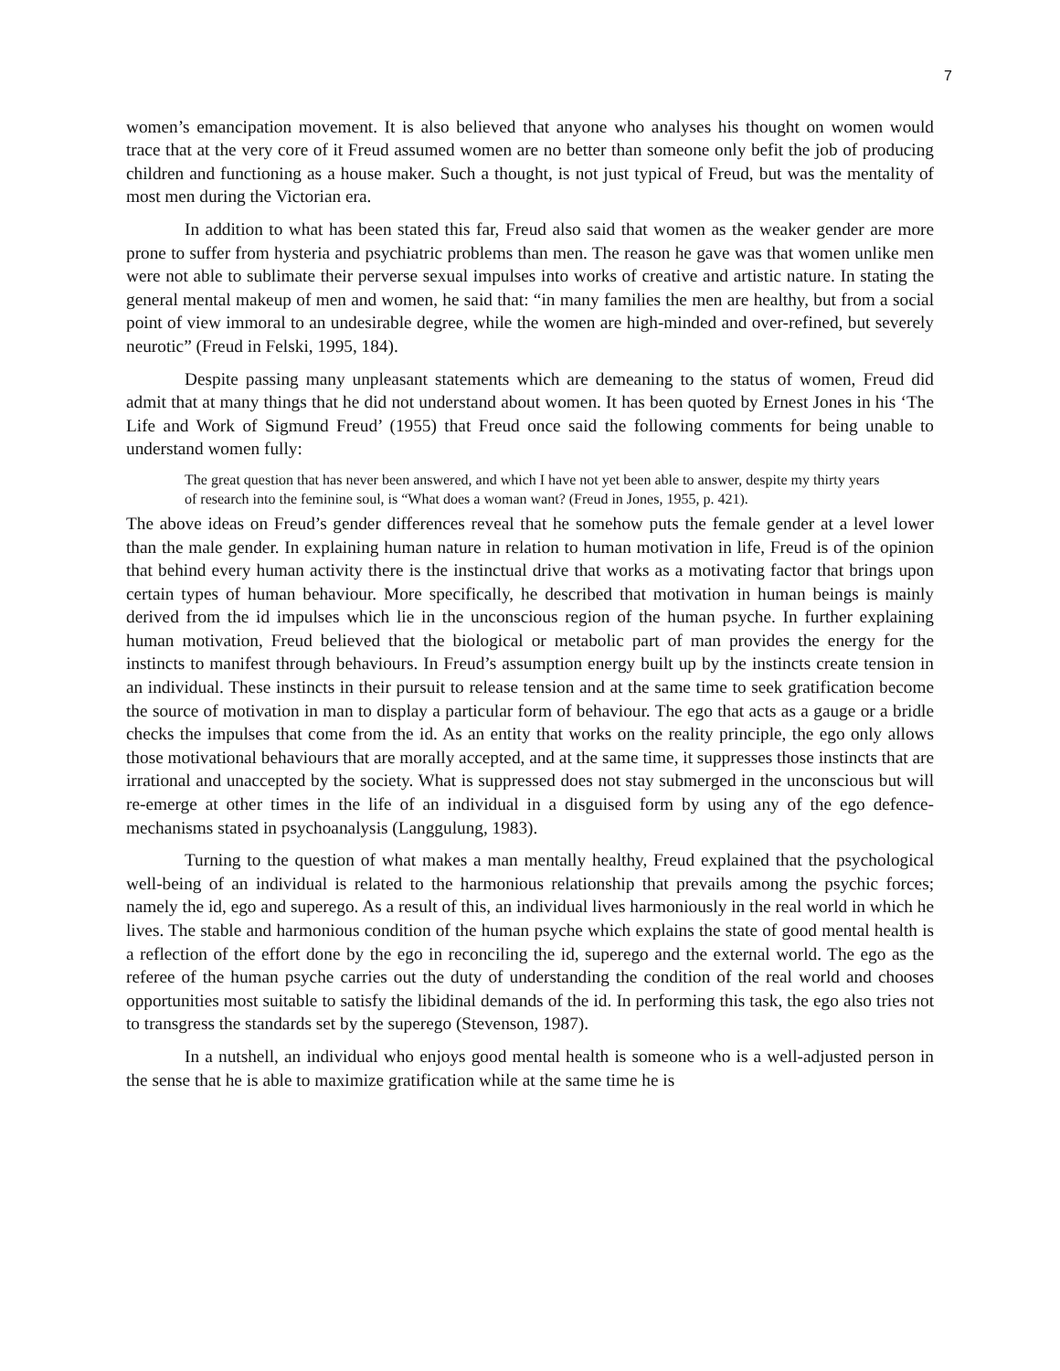7
women’s emancipation movement. It is also believed that anyone who analyses his thought on women would trace that at the very core of it Freud assumed women are no better than someone only befit the job of producing children and functioning as a house maker. Such a thought, is not just typical of Freud, but was the mentality of most men during the Victorian era.
In addition to what has been stated this far, Freud also said that women as the weaker gender are more prone to suffer from hysteria and psychiatric problems than men. The reason he gave was that women unlike men were not able to sublimate their perverse sexual impulses into works of creative and artistic nature. In stating the general mental makeup of men and women, he said that: “in many families the men are healthy, but from a social point of view immoral to an undesirable degree, while the women are high-minded and over-refined, but severely neurotic” (Freud in Felski, 1995, 184).
Despite passing many unpleasant statements which are demeaning to the status of women, Freud did admit that at many things that he did not understand about women. It has been quoted by Ernest Jones in his ‘The Life and Work of Sigmund Freud’ (1955) that Freud once said the following comments for being unable to understand women fully:
The great question that has never been answered, and which I have not yet been able to answer, despite my thirty years of research into the feminine soul, is “What does a woman want? (Freud in Jones, 1955, p. 421).
The above ideas on Freud’s gender differences reveal that he somehow puts the female gender at a level lower than the male gender. In explaining human nature in relation to human motivation in life, Freud is of the opinion that behind every human activity there is the instinctual drive that works as a motivating factor that brings upon certain types of human behaviour. More specifically, he described that motivation in human beings is mainly derived from the id impulses which lie in the unconscious region of the human psyche. In further explaining human motivation, Freud believed that the biological or metabolic part of man provides the energy for the instincts to manifest through behaviours. In Freud’s assumption energy built up by the instincts create tension in an individual. These instincts in their pursuit to release tension and at the same time to seek gratification become the source of motivation in man to display a particular form of behaviour. The ego that acts as a gauge or a bridle checks the impulses that come from the id. As an entity that works on the reality principle, the ego only allows those motivational behaviours that are morally accepted, and at the same time, it suppresses those instincts that are irrational and unaccepted by the society. What is suppressed does not stay submerged in the unconscious but will re-emerge at other times in the life of an individual in a disguised form by using any of the ego defence-mechanisms stated in psychoanalysis (Langgulung, 1983).
Turning to the question of what makes a man mentally healthy, Freud explained that the psychological well-being of an individual is related to the harmonious relationship that prevails among the psychic forces; namely the id, ego and superego. As a result of this, an individual lives harmoniously in the real world in which he lives. The stable and harmonious condition of the human psyche which explains the state of good mental health is a reflection of the effort done by the ego in reconciling the id, superego and the external world. The ego as the referee of the human psyche carries out the duty of understanding the condition of the real world and chooses opportunities most suitable to satisfy the libidinal demands of the id. In performing this task, the ego also tries not to transgress the standards set by the superego (Stevenson, 1987).
In a nutshell, an individual who enjoys good mental health is someone who is a well-adjusted person in the sense that he is able to maximize gratification while at the same time he is